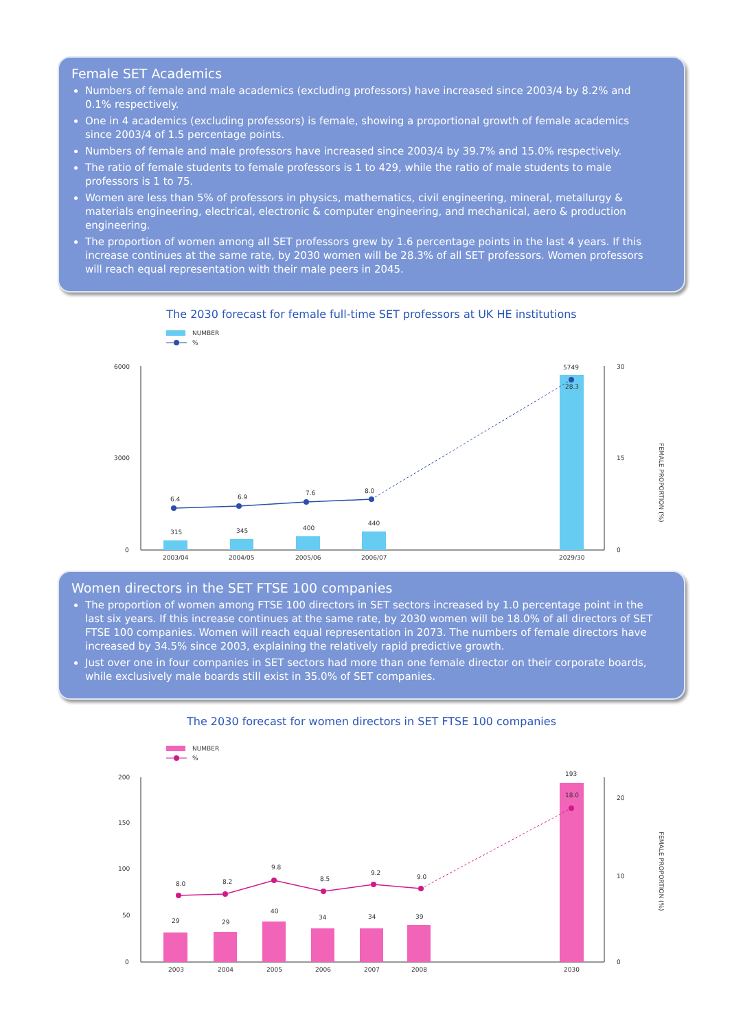Female SET Academics
Numbers of female and male academics (excluding professors) have increased since 2003/4 by 8.2% and 0.1% respectively.
One in 4 academics (excluding professors) is female, showing a proportional growth of female academics since 2003/4 of 1.5 percentage points.
Numbers of female and male professors have increased since 2003/4 by 39.7% and 15.0% respectively.
The ratio of female students to female professors is 1 to 429, while the ratio of male students to male professors is 1 to 75.
Women are less than 5% of professors in physics, mathematics, civil engineering, mineral, metallurgy & materials engineering, electrical, electronic & computer engineering, and mechanical, aero & production engineering.
The proportion of women among all SET professors grew by 1.6 percentage points in the last 4 years. If this increase continues at the same rate, by 2030 women will be 28.3% of all SET professors. Women professors will reach equal representation with their male peers in 2045.
The 2030 forecast for female full-time SET professors at UK HE institutions
NUMBER
%
6000
3000
0
30
15
0
315
345
400
440
5749
6.4
6.9
7.6
8.0
28.3
2003/04
2004/05
2005/06
2006/07
2029/30
FEMALE PROPORTION (%)
Women directors in the SET FTSE 100 companies
The proportion of women among FTSE 100 directors in SET sectors increased by 1.0 percentage point in the last six years. If this increase continues at the same rate, by 2030 women will be 18.0% of all directors of SET FTSE 100 companies. Women will reach equal representation in 2073. The numbers of female directors have increased by 34.5% since 2003, explaining the relatively rapid predictive growth.
Just over one in four companies in SET sectors had more than one female director on their corporate boards, while exclusively male boards still exist in 35.0% of SET companies.
The 2030 forecast for women directors in SET FTSE 100 companies
NUMBER
%
200
150
100
50
0
20
10
0
29
29
40
34
34
39
193
8.0
8.2
9.8
8.5
9.2
9.0
18.0
2003
2004
2005
2006
2007
2008
2030
FEMALE PROPORTION (%)